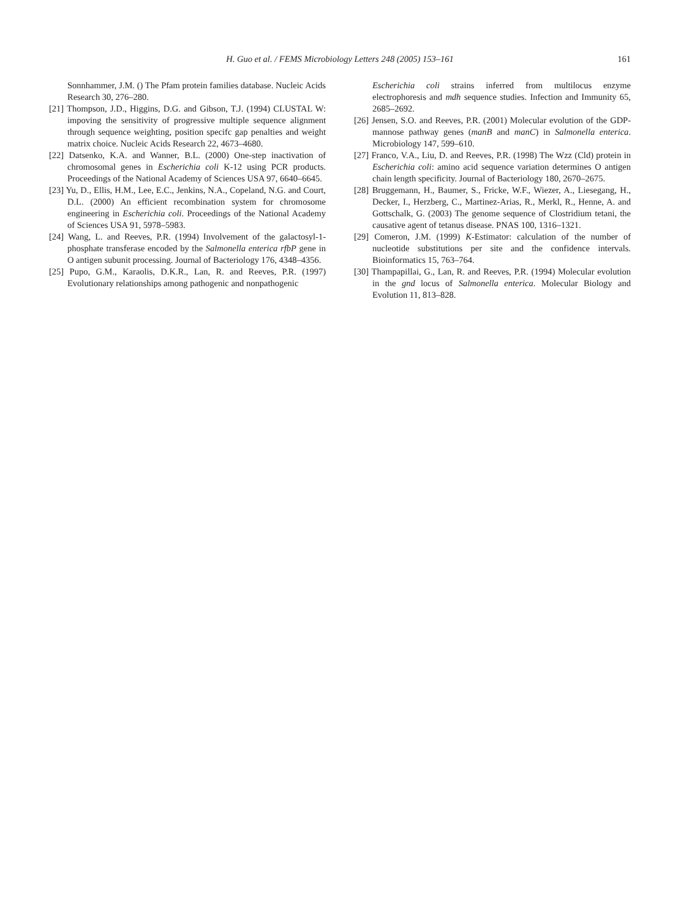H. Guo et al. / FEMS Microbiology Letters 248 (2005) 153–161
161
Sonnhammer, J.M. () The Pfam protein families database. Nucleic Acids Research 30, 276–280.
[21] Thompson, J.D., Higgins, D.G. and Gibson, T.J. (1994) CLUSTAL W: impoving the sensitivity of progressive multiple sequence alignment through sequence weighting, position specifc gap penalties and weight matrix choice. Nucleic Acids Research 22, 4673–4680.
[22] Datsenko, K.A. and Wanner, B.L. (2000) One-step inactivation of chromosomal genes in Escherichia coli K-12 using PCR products. Proceedings of the National Academy of Sciences USA 97, 6640–6645.
[23] Yu, D., Ellis, H.M., Lee, E.C., Jenkins, N.A., Copeland, N.G. and Court, D.L. (2000) An efficient recombination system for chromosome engineering in Escherichia coli. Proceedings of the National Academy of Sciences USA 91, 5978–5983.
[24] Wang, L. and Reeves, P.R. (1994) Involvement of the galactosyl-1-phosphate transferase encoded by the Salmonella enterica rfbP gene in O antigen subunit processing. Journal of Bacteriology 176, 4348–4356.
[25] Pupo, G.M., Karaolis, D.K.R., Lan, R. and Reeves, P.R. (1997) Evolutionary relationships among pathogenic and nonpathogenic
Escherichia coli strains inferred from multilocus enzyme electrophoresis and mdh sequence studies. Infection and Immunity 65, 2685–2692.
[26] Jensen, S.O. and Reeves, P.R. (2001) Molecular evolution of the GDP-mannose pathway genes (manB and manC) in Salmonella enterica. Microbiology 147, 599–610.
[27] Franco, V.A., Liu, D. and Reeves, P.R. (1998) The Wzz (Cld) protein in Escherichia coli: amino acid sequence variation determines O antigen chain length specificity. Journal of Bacteriology 180, 2670–2675.
[28] Bruggemann, H., Baumer, S., Fricke, W.F., Wiezer, A., Liesegang, H., Decker, I., Herzberg, C., Martinez-Arias, R., Merkl, R., Henne, A. and Gottschalk, G. (2003) The genome sequence of Clostridium tetani, the causative agent of tetanus disease. PNAS 100, 1316–1321.
[29] Comeron, J.M. (1999) K-Estimator: calculation of the number of nucleotide substitutions per site and the confidence intervals. Bioinformatics 15, 763–764.
[30] Thampapillai, G., Lan, R. and Reeves, P.R. (1994) Molecular evolution in the gnd locus of Salmonella enterica. Molecular Biology and Evolution 11, 813–828.